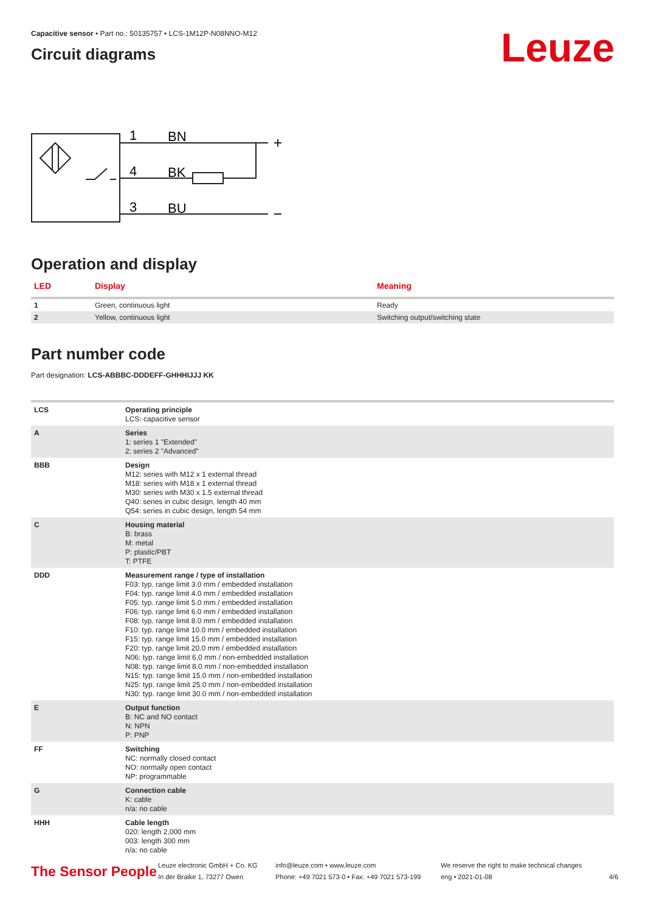Leuze
Capacitive sensor • Part no.: 50135757 • LCS-1M12P-N08NNO-M12
Circuit diagrams
1
BN
4
BK
3
BU
Operation and display
| LED | Display | Meaning |
| --- | --- | --- |
| 1 | Green, continuous light | Ready |
| 2 | Yellow, continuous light | Switching output/switching state |
Part number code
Part designation: LCS-ABBBC-DDDEFF-GHHHIJJJ KK
| LCS | Operating principle LCS: capacitive sensor |
| A | Series 1: series 1 "Extended" 2: series 2 "Advanced" |
| BBB | Design M12: series with M12 x 1 external thread M18: series with M18 x 1 external thread M30: series with M30 x 1.5 external thread Q40: series in cubic design, length 40 mm Q54: series in cubic design, length 54 mm |
| C | Housing material B: brass M: metal P: plastic/PBT T: PTFE |
| DDD | Measurement range / type of installation F03: typ. range limit 3.0 mm / embedded installation F04: typ. range limit 4.0 mm / embedded installation F05: typ. range limit 5.0 mm / embedded installation F06: typ. range limit 6.0 mm / embedded installation F08: typ. range limit 8.0 mm / embedded installation F10: typ. range limit 10.0 mm / embedded installation F15: typ. range limit 15.0 mm / embedded installation F20: typ. range limit 20.0 mm / embedded installation N06: typ. range limit 6.0 mm / non-embedded installation N08: typ. range limit 8.0 mm / non-embedded installation N15: typ. range limit 15.0 mm / non-embedded installation N25: typ. range limit 25.0 mm / non-embedded installation N30: typ. range limit 30.0 mm / non-embedded installation |
| E | Output function B: NC and NO contact N: NPN P: PNP |
| FF | Switching NC: normally closed contact NO: normally open contact NP: programmable |
| G | Connection cable K: cable n/a: no cable |
| HHH | Cable length 020: length 2,000 mm 003: length 300 mm n/a: no cable |
The Sensor People
Leuze electronic GmbH + Co. KG
In der Braike 1, 73277 Owen
info@leuze.com • www.leuze.com
Phone: +49 7021 573-0 • Fax: +49 7021 573-199
We reserve the right to make technical changes
eng • 2021-01-08
4/6